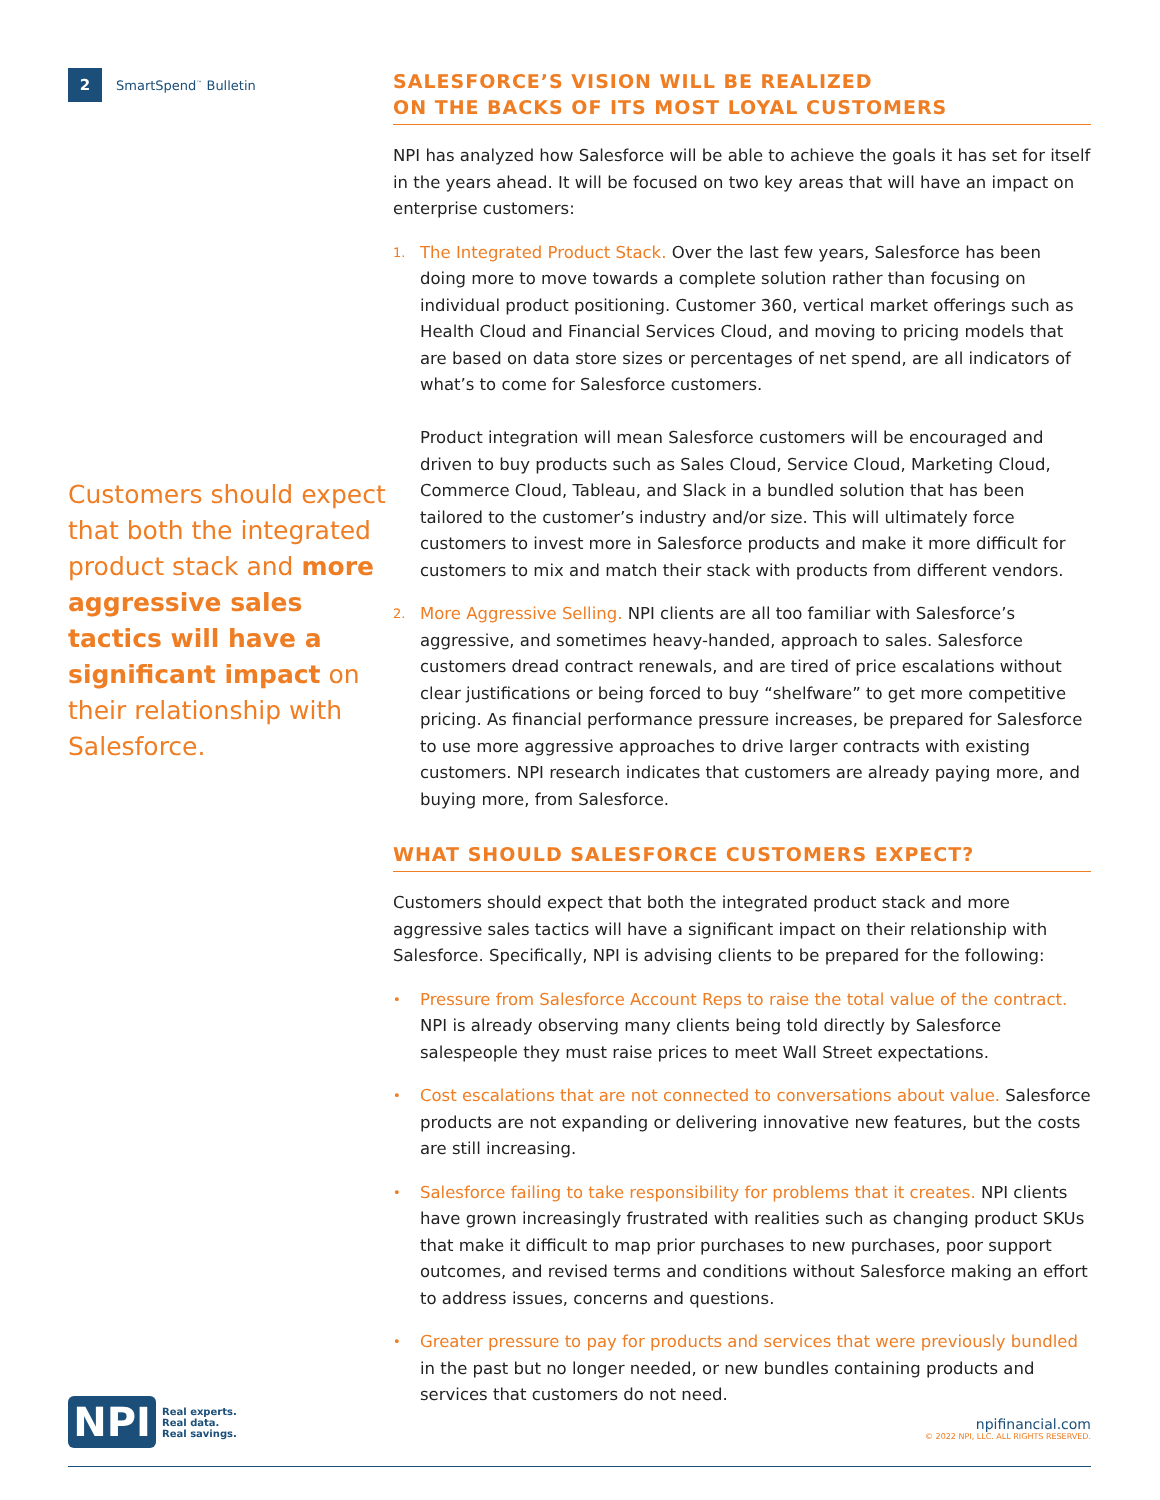2 SmartSpend<sup>™</sup> Bulletin
Customers should expect that both the integrated product stack and more aggressive sales tactics will have a significant impact on their relationship with Salesforce.
SALESFORCE’S VISION WILL BE REALIZED
ON THE BACKS OF ITS MOST LOYAL CUSTOMERS
NPI has analyzed how Salesforce will be able to achieve the goals it has set for itself in the years ahead. It will be focused on two key areas that will have an impact on enterprise customers:
1.
The Integrated Product Stack. Over the last few years, Salesforce has been doing more to move towards a complete solution rather than focusing on individual product positioning. Customer 360, vertical market offerings such as Health Cloud and Financial Services Cloud, and moving to pricing models that are based on data store sizes or percentages of net spend, are all indicators of what’s to come for Salesforce customers.
Product integration will mean Salesforce customers will be encouraged and driven to buy products such as Sales Cloud, Service Cloud, Marketing Cloud, Commerce Cloud, Tableau, and Slack in a bundled solution that has been tailored to the customer’s industry and/or size. This will ultimately force customers to invest more in Salesforce products and make it more difficult for customers to mix and match their stack with products from different vendors.
2.
More Aggressive Selling. NPI clients are all too familiar with Salesforce’s aggressive, and sometimes heavy-handed, approach to sales. Salesforce customers dread contract renewals, and are tired of price escalations without clear justifications or being forced to buy “shelfware” to get more competitive pricing. As financial performance pressure increases, be prepared for Salesforce to use more aggressive approaches to drive larger contracts with existing customers. NPI research indicates that customers are already paying more, and buying more, from Salesforce.
WHAT SHOULD SALESFORCE CUSTOMERS EXPECT?
Customers should expect that both the integrated product stack and more aggressive sales tactics will have a significant impact on their relationship with Salesforce. Specifically, NPI is advising clients to be prepared for the following:
•
Pressure from Salesforce Account Reps to raise the total value of the contract. NPI is already observing many clients being told directly by Salesforce salespeople they must raise prices to meet Wall Street expectations.
•
Cost escalations that are not connected to conversations about value. Salesforce products are not expanding or delivering innovative new features, but the costs are still increasing.
•
Salesforce failing to take responsibility for problems that it creates. NPI clients have grown increasingly frustrated with realities such as changing product SKUs that make it difficult to map prior purchases to new purchases, poor support outcomes, and revised terms and conditions without Salesforce making an effort to address issues, concerns and questions.
•
Greater pressure to pay for products and services that were previously bundled in the past but no longer needed, or new bundles containing products and services that customers do not need.
NPI
Real experts.
Real data.
Real savings.
npifinancial.com
© 2022 NPI, LLC. ALL RIGHTS RESERVED.